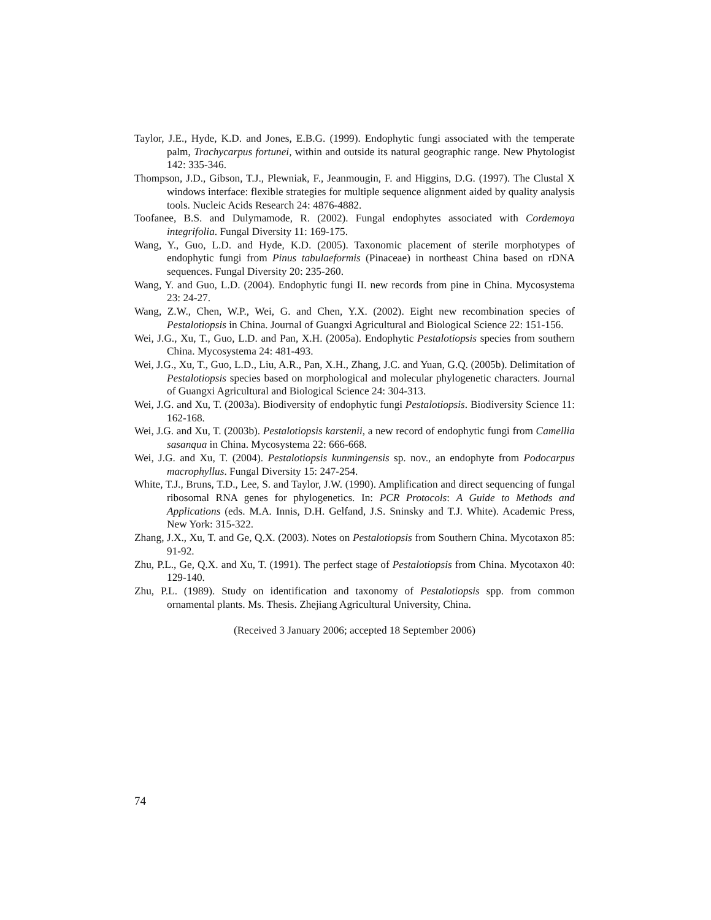Taylor, J.E., Hyde, K.D. and Jones, E.B.G. (1999). Endophytic fungi associated with the temperate palm, Trachycarpus fortunei, within and outside its natural geographic range. New Phytologist 142: 335-346.
Thompson, J.D., Gibson, T.J., Plewniak, F., Jeanmougin, F. and Higgins, D.G. (1997). The Clustal X windows interface: flexible strategies for multiple sequence alignment aided by quality analysis tools. Nucleic Acids Research 24: 4876-4882.
Toofanee, B.S. and Dulymamode, R. (2002). Fungal endophytes associated with Cordemoya integrifolia. Fungal Diversity 11: 169-175.
Wang, Y., Guo, L.D. and Hyde, K.D. (2005). Taxonomic placement of sterile morphotypes of endophytic fungi from Pinus tabulaeformis (Pinaceae) in northeast China based on rDNA sequences. Fungal Diversity 20: 235-260.
Wang, Y. and Guo, L.D. (2004). Endophytic fungi II. new records from pine in China. Mycosystema 23: 24-27.
Wang, Z.W., Chen, W.P., Wei, G. and Chen, Y.X. (2002). Eight new recombination species of Pestalotiopsis in China. Journal of Guangxi Agricultural and Biological Science 22: 151-156.
Wei, J.G., Xu, T., Guo, L.D. and Pan, X.H. (2005a). Endophytic Pestalotiopsis species from southern China. Mycosystema 24: 481-493.
Wei, J.G., Xu, T., Guo, L.D., Liu, A.R., Pan, X.H., Zhang, J.C. and Yuan, G.Q. (2005b). Delimitation of Pestalotiopsis species based on morphological and molecular phylogenetic characters. Journal of Guangxi Agricultural and Biological Science 24: 304-313.
Wei, J.G. and Xu, T. (2003a). Biodiversity of endophytic fungi Pestalotiopsis. Biodiversity Science 11: 162-168.
Wei, J.G. and Xu, T. (2003b). Pestalotiopsis karstenii, a new record of endophytic fungi from Camellia sasanqua in China. Mycosystema 22: 666-668.
Wei, J.G. and Xu, T. (2004). Pestalotiopsis kunmingensis sp. nov., an endophyte from Podocarpus macrophyllus. Fungal Diversity 15: 247-254.
White, T.J., Bruns, T.D., Lee, S. and Taylor, J.W. (1990). Amplification and direct sequencing of fungal ribosomal RNA genes for phylogenetics. In: PCR Protocols: A Guide to Methods and Applications (eds. M.A. Innis, D.H. Gelfand, J.S. Sninsky and T.J. White). Academic Press, New York: 315-322.
Zhang, J.X., Xu, T. and Ge, Q.X. (2003). Notes on Pestalotiopsis from Southern China. Mycotaxon 85: 91-92.
Zhu, P.L., Ge, Q.X. and Xu, T. (1991). The perfect stage of Pestalotiopsis from China. Mycotaxon 40: 129-140.
Zhu, P.L. (1989). Study on identification and taxonomy of Pestalotiopsis spp. from common ornamental plants. Ms. Thesis. Zhejiang Agricultural University, China.
(Received 3 January 2006; accepted 18 September 2006)
74